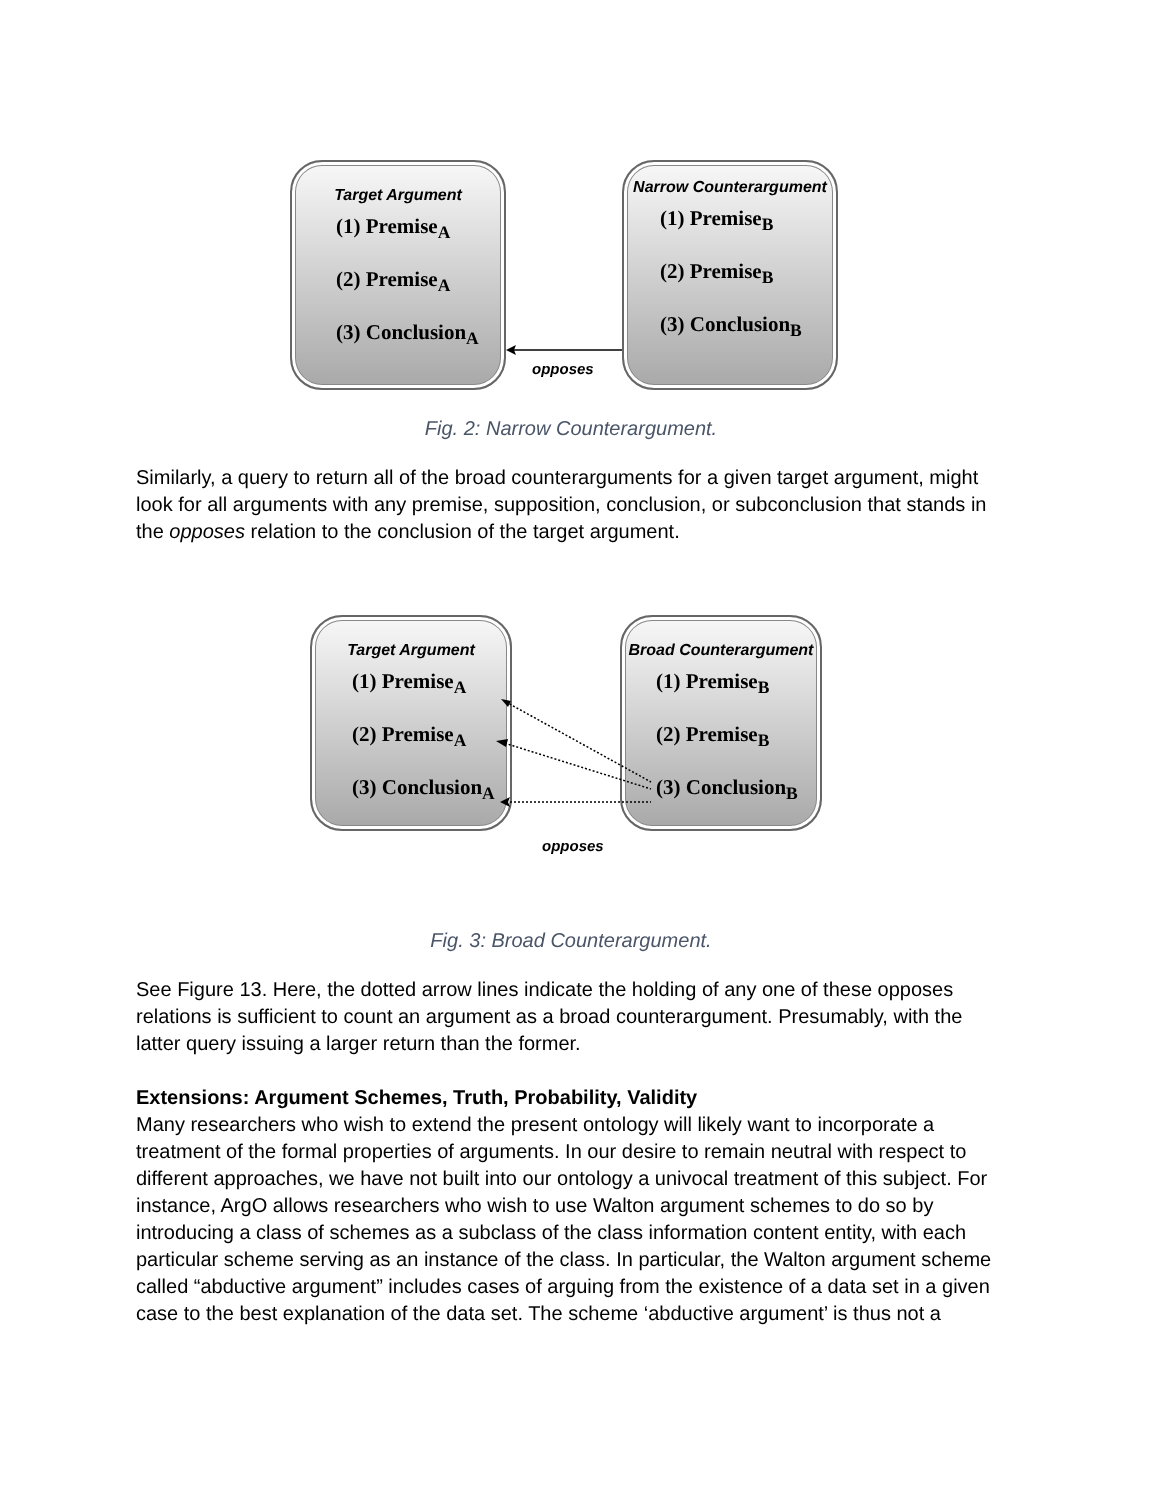Target Argument
(1) Premise<sub>A</sub>
(2) Premise<sub>A</sub>
(3) Conclusion<sub>A</sub>
Narrow Counterargument
(1) Premise<sub>B</sub>
(2) Premise<sub>B</sub>
(3) Conclusion<sub>B</sub>
opposes
Fig. 2: Narrow Counterargument.
Similarly, a query to return all of the broad counterarguments for a given target argument, might look for all arguments with any premise, supposition, conclusion, or subconclusion that stands in the opposes relation to the conclusion of the target argument.
Target Argument
(1) Premise<sub>A</sub>
(2) Premise<sub>A</sub>
(3) Conclusion<sub>A</sub>
Broad Counterargument
(1) Premise<sub>B</sub>
(2) Premise<sub>B</sub>
(3) Conclusion<sub>B</sub>
opposes
Fig. 3: Broad Counterargument.
See Figure 13. Here, the dotted arrow lines indicate the holding of any one of these opposes relations is sufficient to count an argument as a broad counterargument. Presumably, with the latter query issuing a larger return than the former.
Extensions: Argument Schemes, Truth, Probability, Validity
Many researchers who wish to extend the present ontology will likely want to incorporate a treatment of the formal properties of arguments. In our desire to remain neutral with respect to different approaches, we have not built into our ontology a univocal treatment of this subject. For instance, ArgO allows researchers who wish to use Walton argument schemes to do so by introducing a class of schemes as a subclass of the class information content entity, with each particular scheme serving as an instance of the class. In particular, the Walton argument scheme called “abductive argument” includes cases of arguing from the existence of a data set in a given case to the best explanation of the data set. The scheme ‘abductive argument’ is thus not a